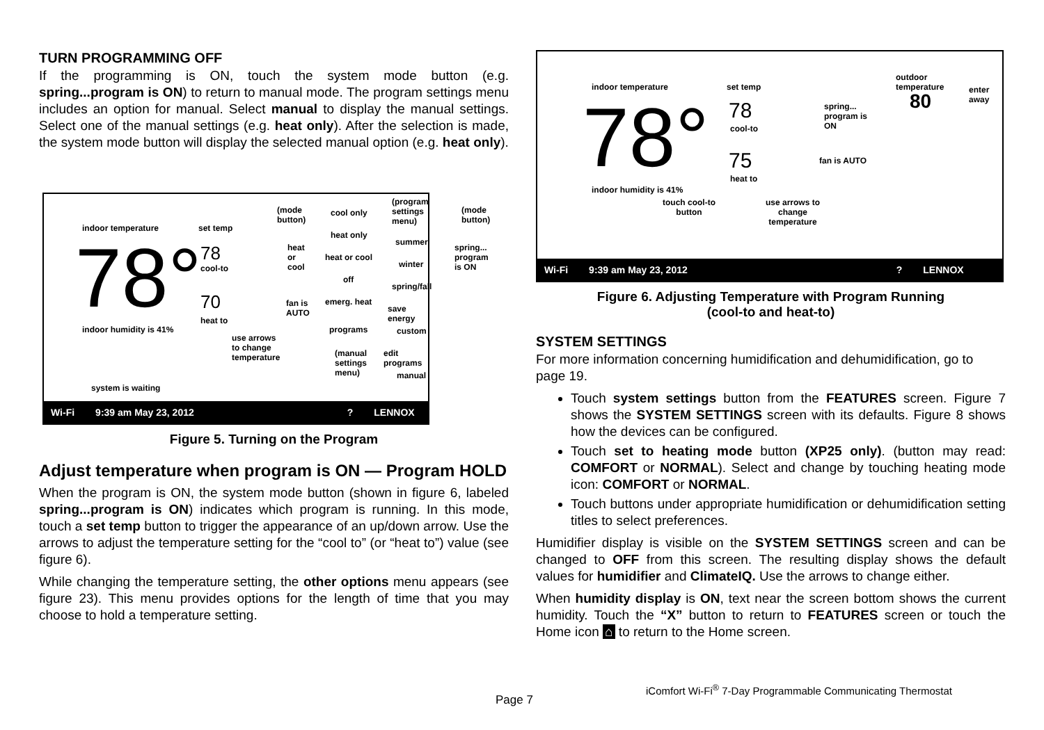TURN PROGRAMMING OFF
If the programming is ON, touch the system mode button (e.g. spring...program is ON) to return to manual mode. The program settings menu includes an option for manual. Select manual to display the manual settings. Select one of the manual settings (e.g. heat only). After the selection is made, the system mode button will display the selected manual option (e.g. heat only).
indoor temperature set temp
78° 78
cool-to
70
heat to
indoor humidity is 41%
use arrows
to change
temperature
(mode
button)
heat
or
cool
fan is
AUTO
cool only
heat only
heat or cool
off
emerg. heat
programs
(manual
settings
menu)
(program
settings
menu)
summer
winter
spring/fall
save energy
custom
edit programs
manual
(mode
button)
spring...
program
is ON
system is waiting
Wi-Fi 9:39 am May 23, 2012? LENNOX
Figure 5. Turning on the Program
Adjust temperature when program is ON — Program HOLD
When the program is ON, the system mode button (shown in figure 6, labeled spring...program is ON) indicates which program is running. In this mode, touch a set temp button to trigger the appearance of an up/down arrow. Use the arrows to adjust the temperature setting for the “cool to” (or “heat to”) value (see figure 6).
While changing the temperature setting, the other options menu appears (see figure 23). This menu provides options for the length of time that you may choose to hold a temperature setting.
indoor temperature set temp
outdoor
temperature
80
enter
away
78° 78
cool-to
75
heat to
spring...
program is
ON
fan is AUTO
indoor humidity is 41%
touch cool-to
button
use arrows to
change
temperature
Wi-Fi 9:39 am May 23, 2012? LENNOX
Figure 6. Adjusting Temperature with Program Running
(cool-to and heat-to)
SYSTEM SETTINGS
For more information concerning humidification and dehumidification, go to page 19.
Touch system settings button from the FEATURES screen. Figure 7 shows the SYSTEM SETTINGS screen with its defaults. Figure 8 shows how the devices can be configured.
Touch set to heating mode button (XP25 only). (button may read: COMFORT or NORMAL). Select and change by touching heating mode icon: COMFORT or NORMAL.
Touch buttons under appropriate humidification or dehumidification setting titles to select preferences.
Humidifier display is visible on the SYSTEM SETTINGS screen and can be changed to OFF from this screen. The resulting display shows the default values for humidifier and ClimateIQ. Use the arrows to change either.
When humidity display is ON, text near the screen bottom shows the current humidity. Touch the “X” button to return to FEATURES screen or touch the Home icon ⌂ to return to the Home screen.
Page 7
iComfort Wi-Fi<sup>®</sup> 7-Day Programmable Communicating Thermostat